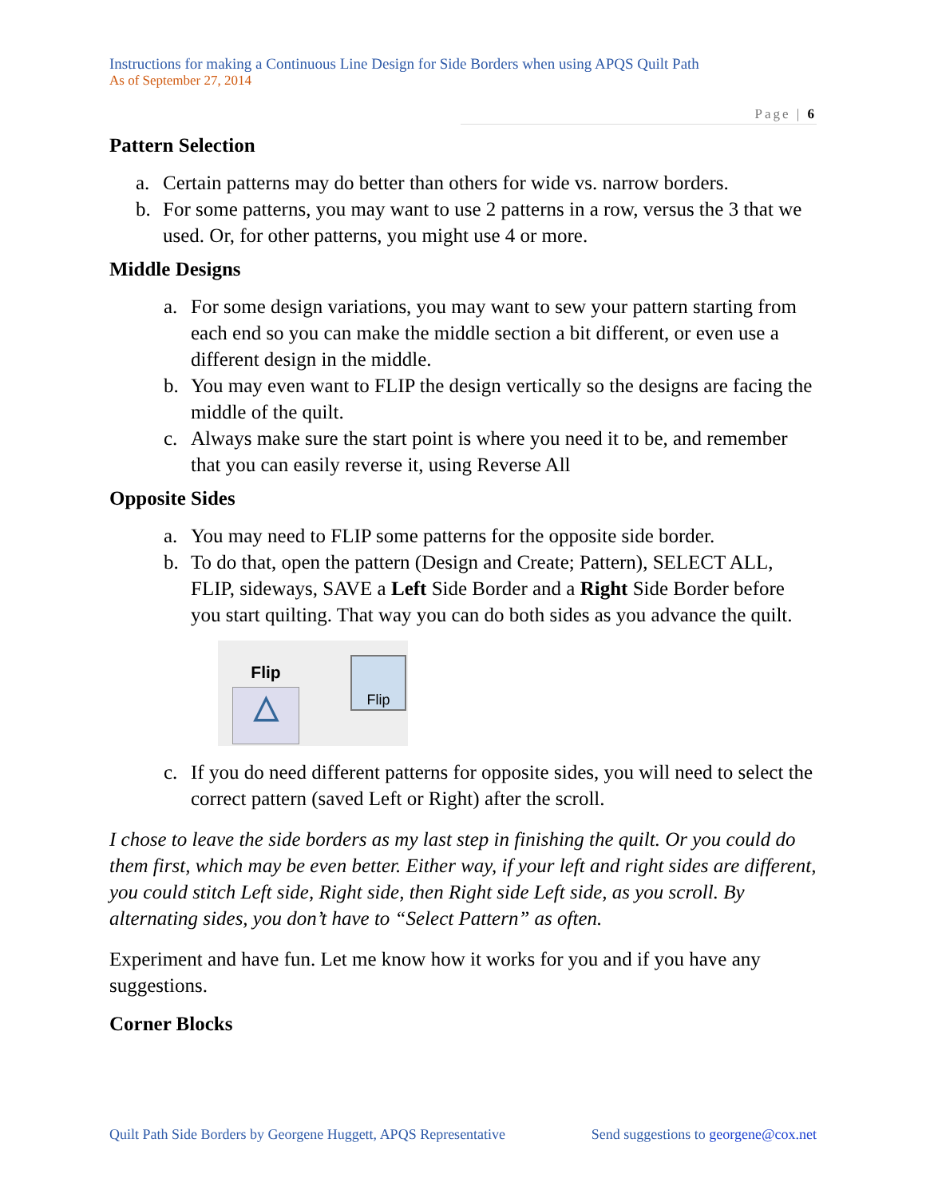Instructions for making a Continuous Line Design for Side Borders when using APQS Quilt Path
As of September 27, 2014
Page | 6
Pattern Selection
a. Certain patterns may do better than others for wide vs. narrow borders.
b. For some patterns, you may want to use 2 patterns in a row, versus the 3 that we used. Or, for other patterns, you might use 4 or more.
Middle Designs
a. For some design variations, you may want to sew your pattern starting from each end so you can make the middle section a bit different, or even use a different design in the middle.
b. You may even want to FLIP the design vertically so the designs are facing the middle of the quilt.
c. Always make sure the start point is where you need it to be, and remember that you can easily reverse it, using Reverse All
Opposite Sides
a. You may need to FLIP some patterns for the opposite side border.
b. To do that, open the pattern (Design and Create; Pattern), SELECT ALL, FLIP, sideways, SAVE a Left Side Border and a Right Side Border before you start quilting. That way you can do both sides as you advance the quilt.
Flip
△
Flip
c. If you do need different patterns for opposite sides, you will need to select the correct pattern (saved Left or Right) after the scroll.
I chose to leave the side borders as my last step in finishing the quilt. Or you could do them first, which may be even better. Either way, if your left and right sides are different, you could stitch Left side, Right side, then Right side Left side, as you scroll. By alternating sides, you don’t have to “Select Pattern” as often.
Experiment and have fun. Let me know how it works for you and if you have any suggestions.
Corner Blocks
Quilt Path Side Borders by Georgene Huggett, APQS Representative Send suggestions to georgene@cox.net